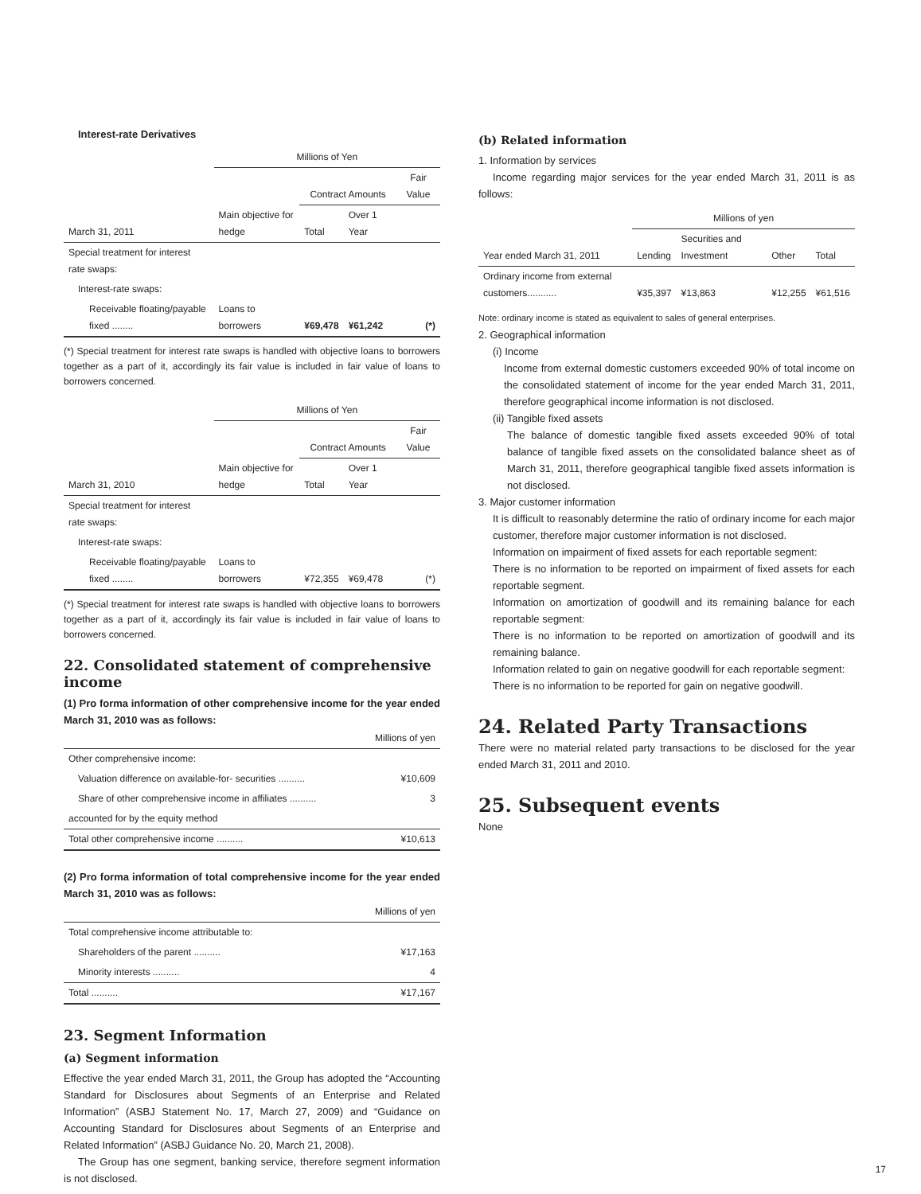Interest-rate Derivatives
| | Millions of Yen | | | |
| | | Contract Amounts | | Fair Value |
| March 31, 2011 | Main objective for hedge | Total | Over 1 Year | |
| Special treatment for interest rate swaps: | | | | |
| Interest-rate swaps: | | | | |
| Receivable floating/payable fixed ........ | Loans to borrowers | ¥69,478 | ¥61,242 | (*) |
(*) Special treatment for interest rate swaps is handled with objective loans to borrowers together as a part of it, accordingly its fair value is included in fair value of loans to borrowers concerned.
| | Millions of Yen | | | |
| | | Contract Amounts | | Fair Value |
| March 31, 2010 | Main objective for hedge | Total | Over 1 Year | |
| Special treatment for interest rate swaps: | | | | |
| Interest-rate swaps: | | | | |
| Receivable floating/payable fixed ........ | Loans to borrowers | ¥72,355 | ¥69,478 | (*) |
(*) Special treatment for interest rate swaps is handled with objective loans to borrowers together as a part of it, accordingly its fair value is included in fair value of loans to borrowers concerned.
22. Consolidated statement of comprehensive income
(1) Pro forma information of other comprehensive income for the year ended March 31, 2010 was as follows:
| | Millions of yen |
| Other comprehensive income: | |
| Valuation difference on available-for- securities .......... | ¥10,609 |
| Share of other comprehensive income in affiliates .......... | 3 |
| accounted for by the equity method | |
| Total other comprehensive income .......... | ¥10,613 |
(2) Pro forma information of total comprehensive income for the year ended March 31, 2010 was as follows:
| | Millions of yen |
| Total comprehensive income attributable to: | |
| Shareholders of the parent .......... | ¥17,163 |
| Minority interests .......... | 4 |
| Total .......... | ¥17,167 |
23. Segment Information
(a) Segment information
Effective the year ended March 31, 2011, the Group has adopted the “Accounting Standard for Disclosures about Segments of an Enterprise and Related Information” (ASBJ Statement No. 17, March 27, 2009) and “Guidance on Accounting Standard for Disclosures about Segments of an Enterprise and Related Information” (ASBJ Guidance No. 20, March 21, 2008).
The Group has one segment, banking service, therefore segment information is not disclosed.
(b) Related information
1. Information by services
Income regarding major services for the year ended March 31, 2011 is as follows:
| | Millions of yen | | | |
| Year ended March 31, 2011 | Lending | Securities and Investment | Other | Total |
| Ordinary income from external customers........... | ¥35,397 | ¥13,863 | ¥12,255 | ¥61,516 |
Note: ordinary income is stated as equivalent to sales of general enterprises.
2. Geographical information
(i) Income
Income from external domestic customers exceeded 90% of total income on the consolidated statement of income for the year ended March 31, 2011, therefore geographical income information is not disclosed.
(ii) Tangible fixed assets
The balance of domestic tangible fixed assets exceeded 90% of total balance of tangible fixed assets on the consolidated balance sheet as of March 31, 2011, therefore geographical tangible fixed assets information is not disclosed.
3. Major customer information
It is difficult to reasonably determine the ratio of ordinary income for each major customer, therefore major customer information is not disclosed.
Information on impairment of fixed assets for each reportable segment:
There is no information to be reported on impairment of fixed assets for each reportable segment.
Information on amortization of goodwill and its remaining balance for each reportable segment:
There is no information to be reported on amortization of goodwill and its remaining balance.
Information related to gain on negative goodwill for each reportable segment:
There is no information to be reported for gain on negative goodwill.
24. Related Party Transactions
There were no material related party transactions to be disclosed for the year ended March 31, 2011 and 2010.
25. Subsequent events
None
17